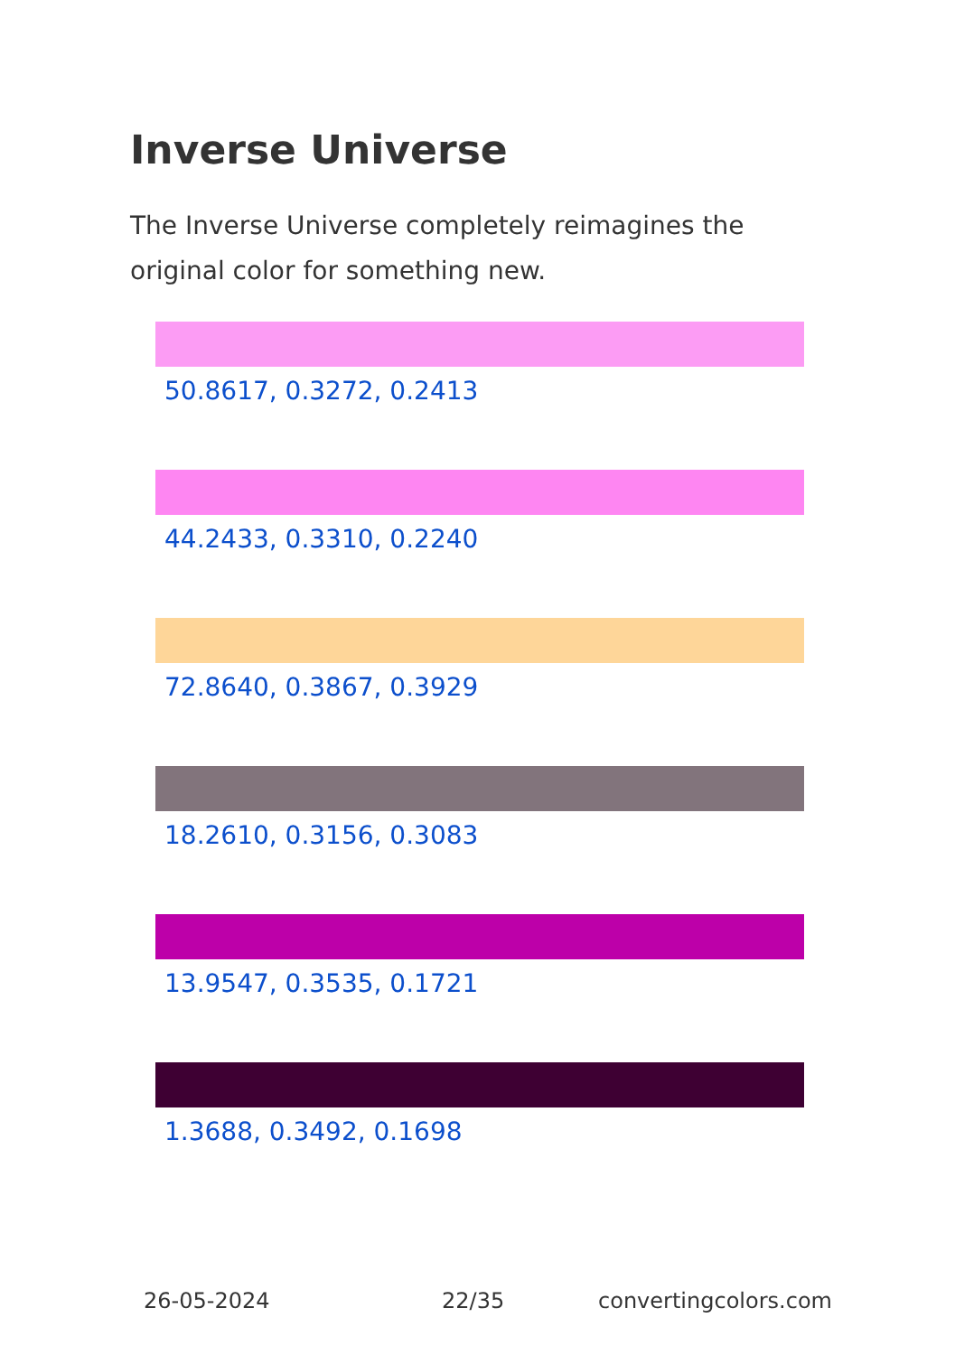Inverse Universe
The Inverse Universe completely reimagines the original color for something new.
50.8617, 0.3272, 0.2413
44.2433, 0.3310, 0.2240
72.8640, 0.3867, 0.3929
18.2610, 0.3156, 0.3083
13.9547, 0.3535, 0.1721
1.3688, 0.3492, 0.1698
26-05-2024 22/35 convertingcolors.com